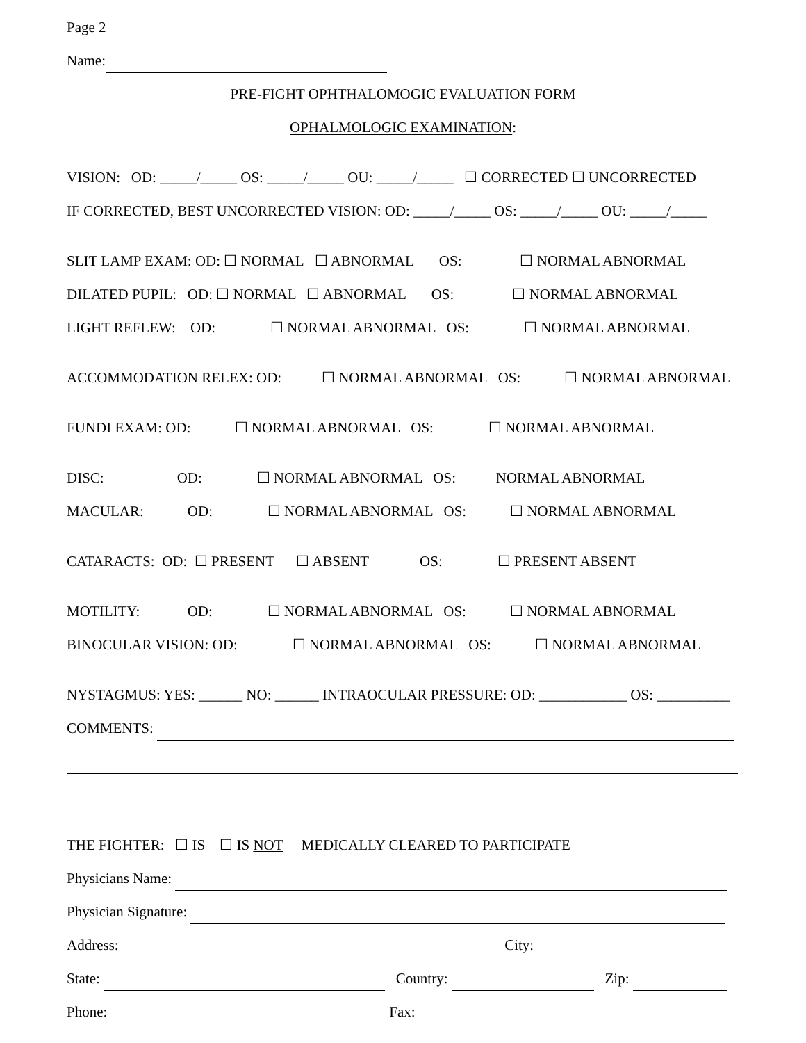Page 2
Name:
PRE-FIGHT OPHTHALOMOGIC EVALUATION FORM
OPHALMOLOGIC EXAMINATION:
VISION: OD: _____/_____ OS: _____/_____ OU: _____/_____ ☐ CORRECTED ☐ UNCORRECTED
IF CORRECTED, BEST UNCORRECTED VISION: OD: _____/_____ OS: _____/_____ OU: _____/_____
SLIT LAMP EXAM: OD: ☐ NORMAL ☐ ABNORMAL OS: ☐ NORMAL ABNORMAL
DILATED PUPIL: OD: ☐ NORMAL ☐ ABNORMAL OS: ☐ NORMAL ABNORMAL
LIGHT REFLEW: OD: ☐ NORMAL ABNORMAL OS: ☐ NORMAL ABNORMAL
ACCOMMODATION RELEX: OD: ☐ NORMAL ABNORMAL OS: ☐ NORMAL ABNORMAL
FUNDI EXAM: OD: ☐ NORMAL ABNORMAL OS: ☐ NORMAL ABNORMAL
DISC: OD: ☐ NORMAL ABNORMAL OS: NORMAL ABNORMAL
MACULAR: OD: ☐ NORMAL ABNORMAL OS: ☐ NORMAL ABNORMAL
CATARACTS: OD: ☐ PRESENT ☐ ABSENT OS: ☐ PRESENT ABSENT
MOTILITY: OD: ☐ NORMAL ABNORMAL OS: ☐ NORMAL ABNORMAL
BINOCULAR VISION: OD: ☐ NORMAL ABNORMAL OS: ☐ NORMAL ABNORMAL
NYSTAGMUS: YES: ______ NO: ______ INTRAOCULAR PRESSURE: OD: ____________ OS: __________
COMMENTS:
THE FIGHTER: ☐ IS ☐ IS NOT MEDICALLY CLEARED TO PARTICIPATE
Physicians Name:
Physician Signature:
Address: City:
State: Country: Zip:
Phone: Fax: